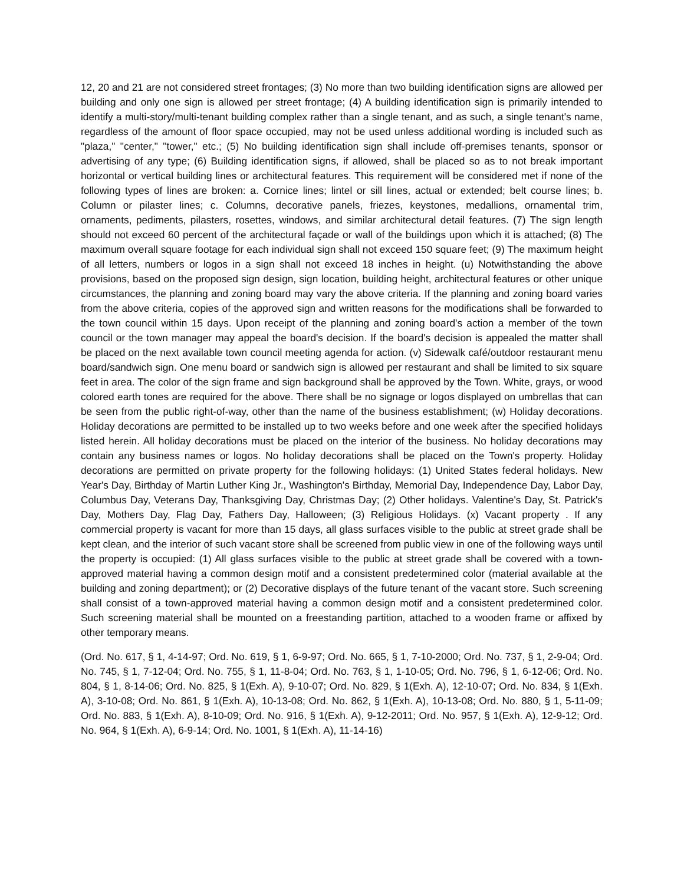12, 20 and 21 are not considered street frontages; (3) No more than two building identification signs are allowed per building and only one sign is allowed per street frontage; (4) A building identification sign is primarily intended to identify a multi-story/multi-tenant building complex rather than a single tenant, and as such, a single tenant's name, regardless of the amount of floor space occupied, may not be used unless additional wording is included such as "plaza," "center," "tower," etc.; (5) No building identification sign shall include off-premises tenants, sponsor or advertising of any type; (6) Building identification signs, if allowed, shall be placed so as to not break important horizontal or vertical building lines or architectural features. This requirement will be considered met if none of the following types of lines are broken: a. Cornice lines; lintel or sill lines, actual or extended; belt course lines; b. Column or pilaster lines; c. Columns, decorative panels, friezes, keystones, medallions, ornamental trim, ornaments, pediments, pilasters, rosettes, windows, and similar architectural detail features. (7) The sign length should not exceed 60 percent of the architectural façade or wall of the buildings upon which it is attached; (8) The maximum overall square footage for each individual sign shall not exceed 150 square feet; (9) The maximum height of all letters, numbers or logos in a sign shall not exceed 18 inches in height. (u) Notwithstanding the above provisions, based on the proposed sign design, sign location, building height, architectural features or other unique circumstances, the planning and zoning board may vary the above criteria. If the planning and zoning board varies from the above criteria, copies of the approved sign and written reasons for the modifications shall be forwarded to the town council within 15 days. Upon receipt of the planning and zoning board's action a member of the town council or the town manager may appeal the board's decision. If the board's decision is appealed the matter shall be placed on the next available town council meeting agenda for action. (v) Sidewalk café/outdoor restaurant menu board/sandwich sign. One menu board or sandwich sign is allowed per restaurant and shall be limited to six square feet in area. The color of the sign frame and sign background shall be approved by the Town. White, grays, or wood colored earth tones are required for the above. There shall be no signage or logos displayed on umbrellas that can be seen from the public right-of-way, other than the name of the business establishment; (w) Holiday decorations. Holiday decorations are permitted to be installed up to two weeks before and one week after the specified holidays listed herein. All holiday decorations must be placed on the interior of the business. No holiday decorations may contain any business names or logos. No holiday decorations shall be placed on the Town's property. Holiday decorations are permitted on private property for the following holidays: (1) United States federal holidays. New Year's Day, Birthday of Martin Luther King Jr., Washington's Birthday, Memorial Day, Independence Day, Labor Day, Columbus Day, Veterans Day, Thanksgiving Day, Christmas Day; (2) Other holidays. Valentine's Day, St. Patrick's Day, Mothers Day, Flag Day, Fathers Day, Halloween; (3) Religious Holidays. (x) Vacant property . If any commercial property is vacant for more than 15 days, all glass surfaces visible to the public at street grade shall be kept clean, and the interior of such vacant store shall be screened from public view in one of the following ways until the property is occupied: (1) All glass surfaces visible to the public at street grade shall be covered with a town-approved material having a common design motif and a consistent predetermined color (material available at the building and zoning department); or (2) Decorative displays of the future tenant of the vacant store. Such screening shall consist of a town-approved material having a common design motif and a consistent predetermined color. Such screening material shall be mounted on a freestanding partition, attached to a wooden frame or affixed by other temporary means.
(Ord. No. 617, § 1, 4-14-97; Ord. No. 619, § 1, 6-9-97; Ord. No. 665, § 1, 7-10-2000; Ord. No. 737, § 1, 2-9-04; Ord. No. 745, § 1, 7-12-04; Ord. No. 755, § 1, 11-8-04; Ord. No. 763, § 1, 1-10-05; Ord. No. 796, § 1, 6-12-06; Ord. No. 804, § 1, 8-14-06; Ord. No. 825, § 1(Exh. A), 9-10-07; Ord. No. 829, § 1(Exh. A), 12-10-07; Ord. No. 834, § 1(Exh. A), 3-10-08; Ord. No. 861, § 1(Exh. A), 10-13-08; Ord. No. 862, § 1(Exh. A), 10-13-08; Ord. No. 880, § 1, 5-11-09; Ord. No. 883, § 1(Exh. A), 8-10-09; Ord. No. 916, § 1(Exh. A), 9-12-2011; Ord. No. 957, § 1(Exh. A), 12-9-12; Ord. No. 964, § 1(Exh. A), 6-9-14; Ord. No. 1001, § 1(Exh. A), 11-14-16)